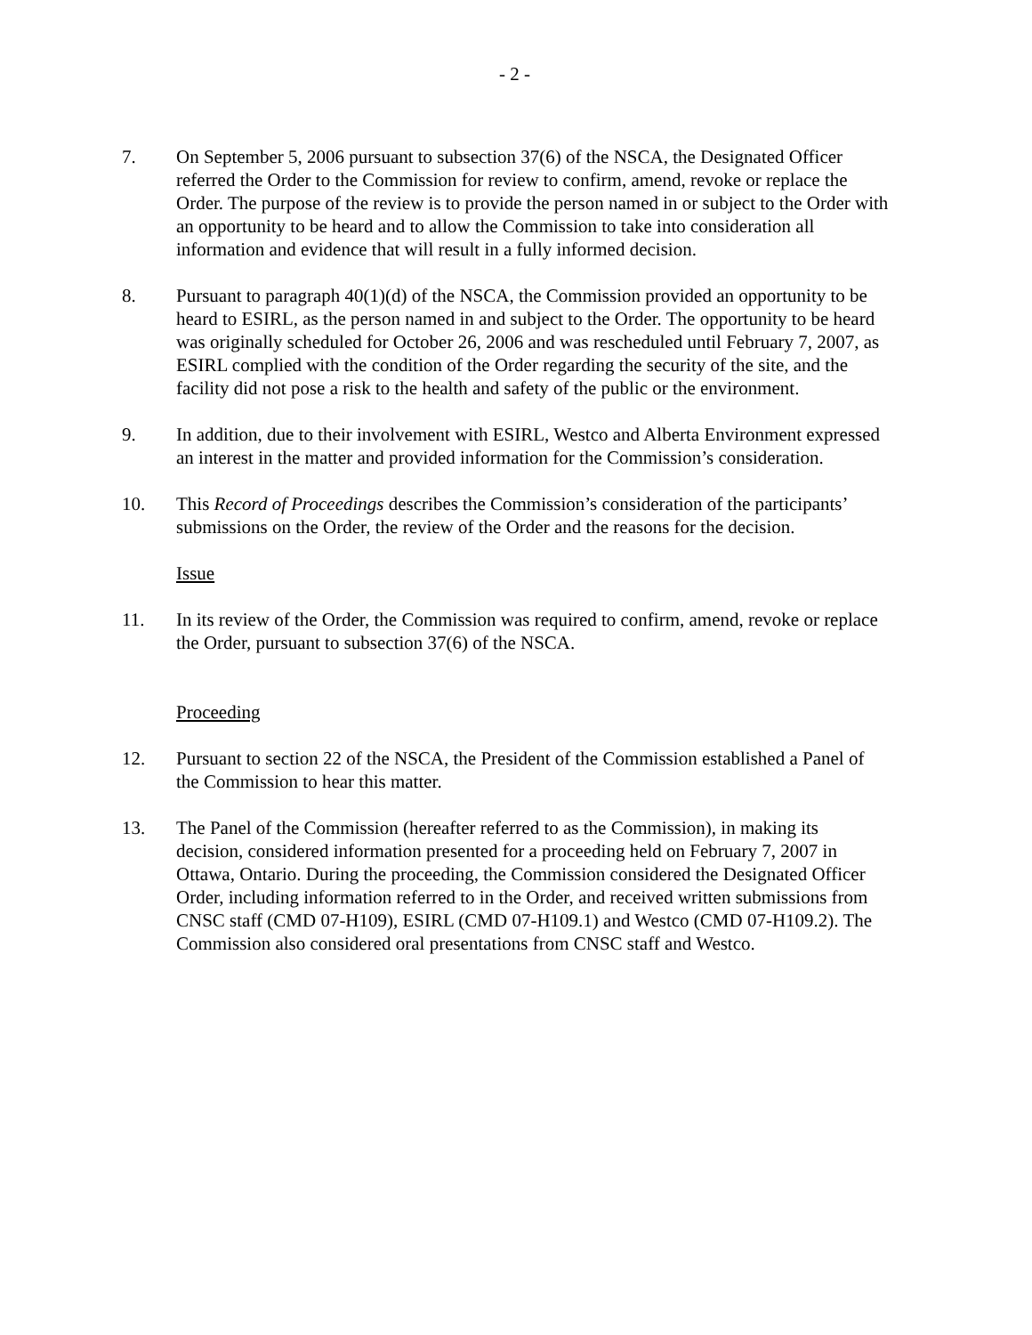- 2 -
7. On September 5, 2006 pursuant to subsection 37(6) of the NSCA, the Designated Officer referred the Order to the Commission for review to confirm, amend, revoke or replace the Order. The purpose of the review is to provide the person named in or subject to the Order with an opportunity to be heard and to allow the Commission to take into consideration all information and evidence that will result in a fully informed decision.
8. Pursuant to paragraph 40(1)(d) of the NSCA, the Commission provided an opportunity to be heard to ESIRL, as the person named in and subject to the Order. The opportunity to be heard was originally scheduled for October 26, 2006 and was rescheduled until February 7, 2007, as ESIRL complied with the condition of the Order regarding the security of the site, and the facility did not pose a risk to the health and safety of the public or the environment.
9. In addition, due to their involvement with ESIRL, Westco and Alberta Environment expressed an interest in the matter and provided information for the Commission’s consideration.
10. This Record of Proceedings describes the Commission’s consideration of the participants’ submissions on the Order, the review of the Order and the reasons for the decision.
Issue
11. In its review of the Order, the Commission was required to confirm, amend, revoke or replace the Order, pursuant to subsection 37(6) of the NSCA.
Proceeding
12. Pursuant to section 22 of the NSCA, the President of the Commission established a Panel of the Commission to hear this matter.
13. The Panel of the Commission (hereafter referred to as the Commission), in making its decision, considered information presented for a proceeding held on February 7, 2007 in Ottawa, Ontario. During the proceeding, the Commission considered the Designated Officer Order, including information referred to in the Order, and received written submissions from CNSC staff (CMD 07-H109), ESIRL (CMD 07-H109.1) and Westco (CMD 07-H109.2). The Commission also considered oral presentations from CNSC staff and Westco.